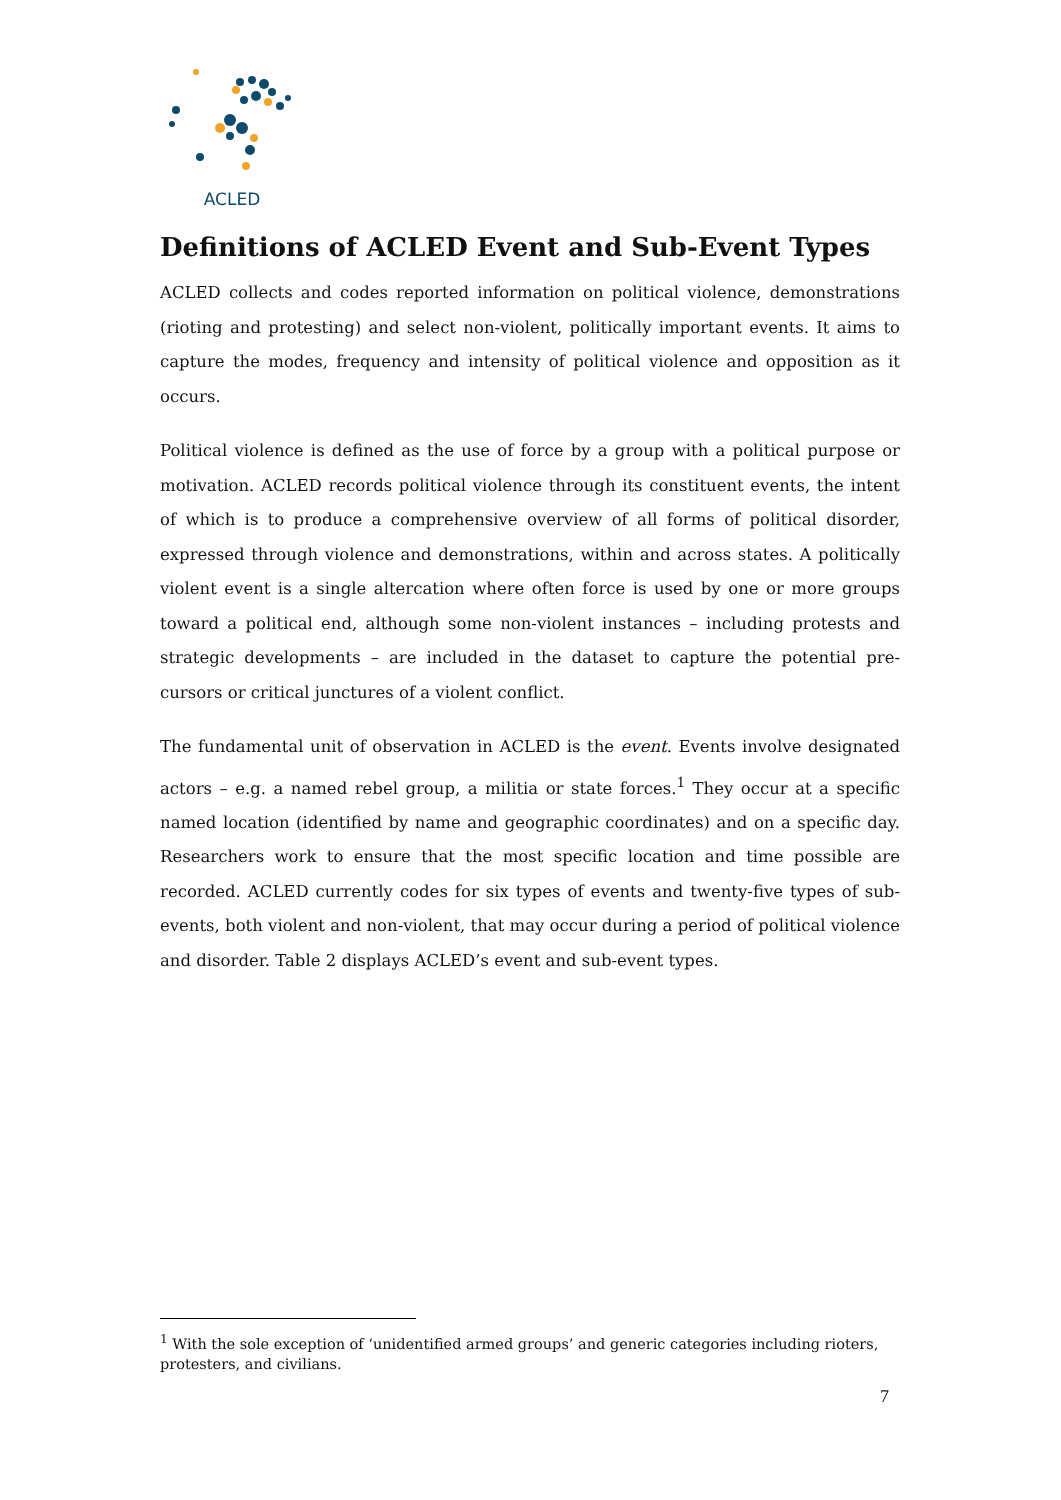ACLED
Definitions of ACLED Event and Sub-Event Types
ACLED collects and codes reported information on political violence, demonstrations (rioting and protesting) and select non-violent, politically important events. It aims to capture the modes, frequency and intensity of political violence and opposition as it occurs.
Political violence is defined as the use of force by a group with a political purpose or motivation. ACLED records political violence through its constituent events, the intent of which is to produce a comprehensive overview of all forms of political disorder, expressed through violence and demonstrations, within and across states. A politically violent event is a single altercation where often force is used by one or more groups toward a political end, although some non-violent instances – including protests and strategic developments – are included in the dataset to capture the potential pre-cursors or critical junctures of a violent conflict.
The fundamental unit of observation in ACLED is the event. Events involve designated actors – e.g. a named rebel group, a militia or state forces.<sup>1</sup> They occur at a specific named location (identified by name and geographic coordinates) and on a specific day. Researchers work to ensure that the most specific location and time possible are recorded. ACLED currently codes for six types of events and twenty-five types of sub-events, both violent and non-violent, that may occur during a period of political violence and disorder. Table 2 displays ACLED’s event and sub-event types.
<sup>1</sup> With the sole exception of ‘unidentified armed groups’ and generic categories including rioters, protesters, and civilians.
7